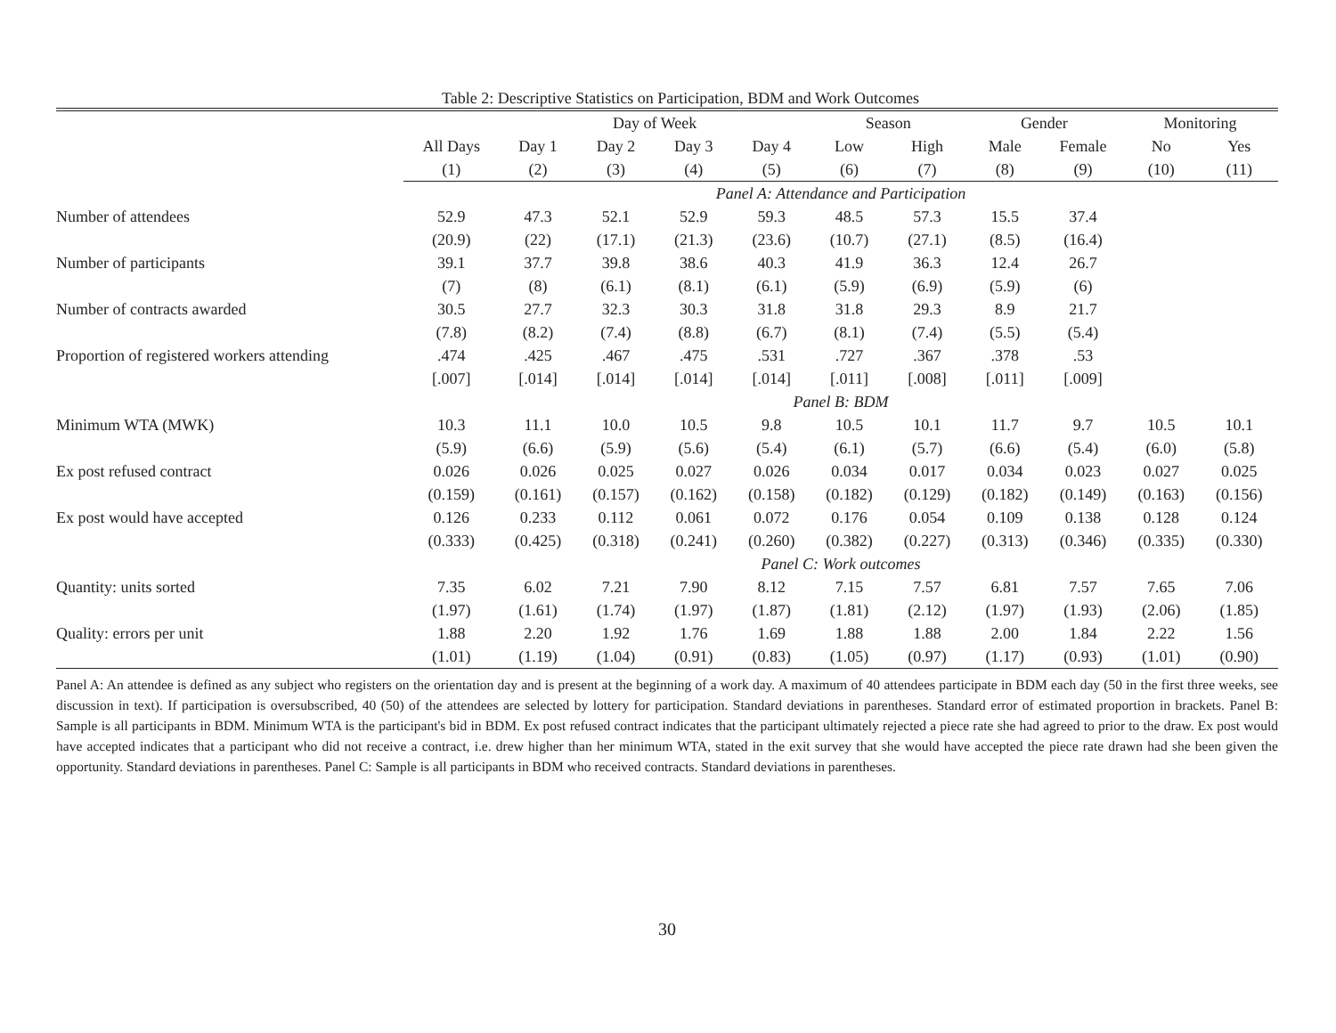Table 2: Descriptive Statistics on Participation, BDM and Work Outcomes
| | | Day of Week | | | | Season | | Gender | | Monitoring | |
| --- | --- | --- | --- | --- | --- | --- | --- | --- | --- | --- | --- |
| | All Days | Day 1 | Day 2 | Day 3 | Day 4 | Low | High | Male | Female | No | Yes |
| | (1) | (2) | (3) | (4) | (5) | (6) | (7) | (8) | (9) | (10) | (11) |
| | Panel A: Attendance and Participation | | | | | | | | | | |
| Number of attendees | 52.9 | 47.3 | 52.1 | 52.9 | 59.3 | 48.5 | 57.3 | 15.5 | 37.4 | | |
| | (20.9) | (22) | (17.1) | (21.3) | (23.6) | (10.7) | (27.1) | (8.5) | (16.4) | | |
| Number of participants | 39.1 | 37.7 | 39.8 | 38.6 | 40.3 | 41.9 | 36.3 | 12.4 | 26.7 | | |
| | (7) | (8) | (6.1) | (8.1) | (6.1) | (5.9) | (6.9) | (5.9) | (6) | | |
| Number of contracts awarded | 30.5 | 27.7 | 32.3 | 30.3 | 31.8 | 31.8 | 29.3 | 8.9 | 21.7 | | |
| | (7.8) | (8.2) | (7.4) | (8.8) | (6.7) | (8.1) | (7.4) | (5.5) | (5.4) | | |
| Proportion of registered workers attending | .474 | .425 | .467 | .475 | .531 | .727 | .367 | .378 | .53 | | |
| | [.007] | [.014] | [.014] | [.014] | [.014] | [.011] | [.008] | [.011] | [.009] | | |
| | Panel B: BDM | | | | | | | | | | |
| Minimum WTA (MWK) | 10.3 | 11.1 | 10.0 | 10.5 | 9.8 | 10.5 | 10.1 | 11.7 | 9.7 | 10.5 | 10.1 |
| | (5.9) | (6.6) | (5.9) | (5.6) | (5.4) | (6.1) | (5.7) | (6.6) | (5.4) | (6.0) | (5.8) |
| Ex post refused contract | 0.026 | 0.026 | 0.025 | 0.027 | 0.026 | 0.034 | 0.017 | 0.034 | 0.023 | 0.027 | 0.025 |
| | (0.159) | (0.161) | (0.157) | (0.162) | (0.158) | (0.182) | (0.129) | (0.182) | (0.149) | (0.163) | (0.156) |
| Ex post would have accepted | 0.126 | 0.233 | 0.112 | 0.061 | 0.072 | 0.176 | 0.054 | 0.109 | 0.138 | 0.128 | 0.124 |
| | (0.333) | (0.425) | (0.318) | (0.241) | (0.260) | (0.382) | (0.227) | (0.313) | (0.346) | (0.335) | (0.330) |
| | Panel C: Work outcomes | | | | | | | | | | |
| Quantity: units sorted | 7.35 | 6.02 | 7.21 | 7.90 | 8.12 | 7.15 | 7.57 | 6.81 | 7.57 | 7.65 | 7.06 |
| | (1.97) | (1.61) | (1.74) | (1.97) | (1.87) | (1.81) | (2.12) | (1.97) | (1.93) | (2.06) | (1.85) |
| Quality: errors per unit | 1.88 | 2.20 | 1.92 | 1.76 | 1.69 | 1.88 | 1.88 | 2.00 | 1.84 | 2.22 | 1.56 |
| | (1.01) | (1.19) | (1.04) | (0.91) | (0.83) | (1.05) | (0.97) | (1.17) | (0.93) | (1.01) | (0.90) |
Panel A: An attendee is defined as any subject who registers on the orientation day and is present at the beginning of a work day. A maximum of 40 attendees participate in BDM each day (50 in the first three weeks, see discussion in text). If participation is oversubscribed, 40 (50) of the attendees are selected by lottery for participation. Standard deviations in parentheses. Standard error of estimated proportion in brackets. Panel B: Sample is all participants in BDM. Minimum WTA is the participant's bid in BDM. Ex post refused contract indicates that the participant ultimately rejected a piece rate she had agreed to prior to the draw. Ex post would have accepted indicates that a participant who did not receive a contract, i.e. drew higher than her minimum WTA, stated in the exit survey that she would have accepted the piece rate drawn had she been given the opportunity. Standard deviations in parentheses. Panel C: Sample is all participants in BDM who received contracts. Standard deviations in parentheses.
30